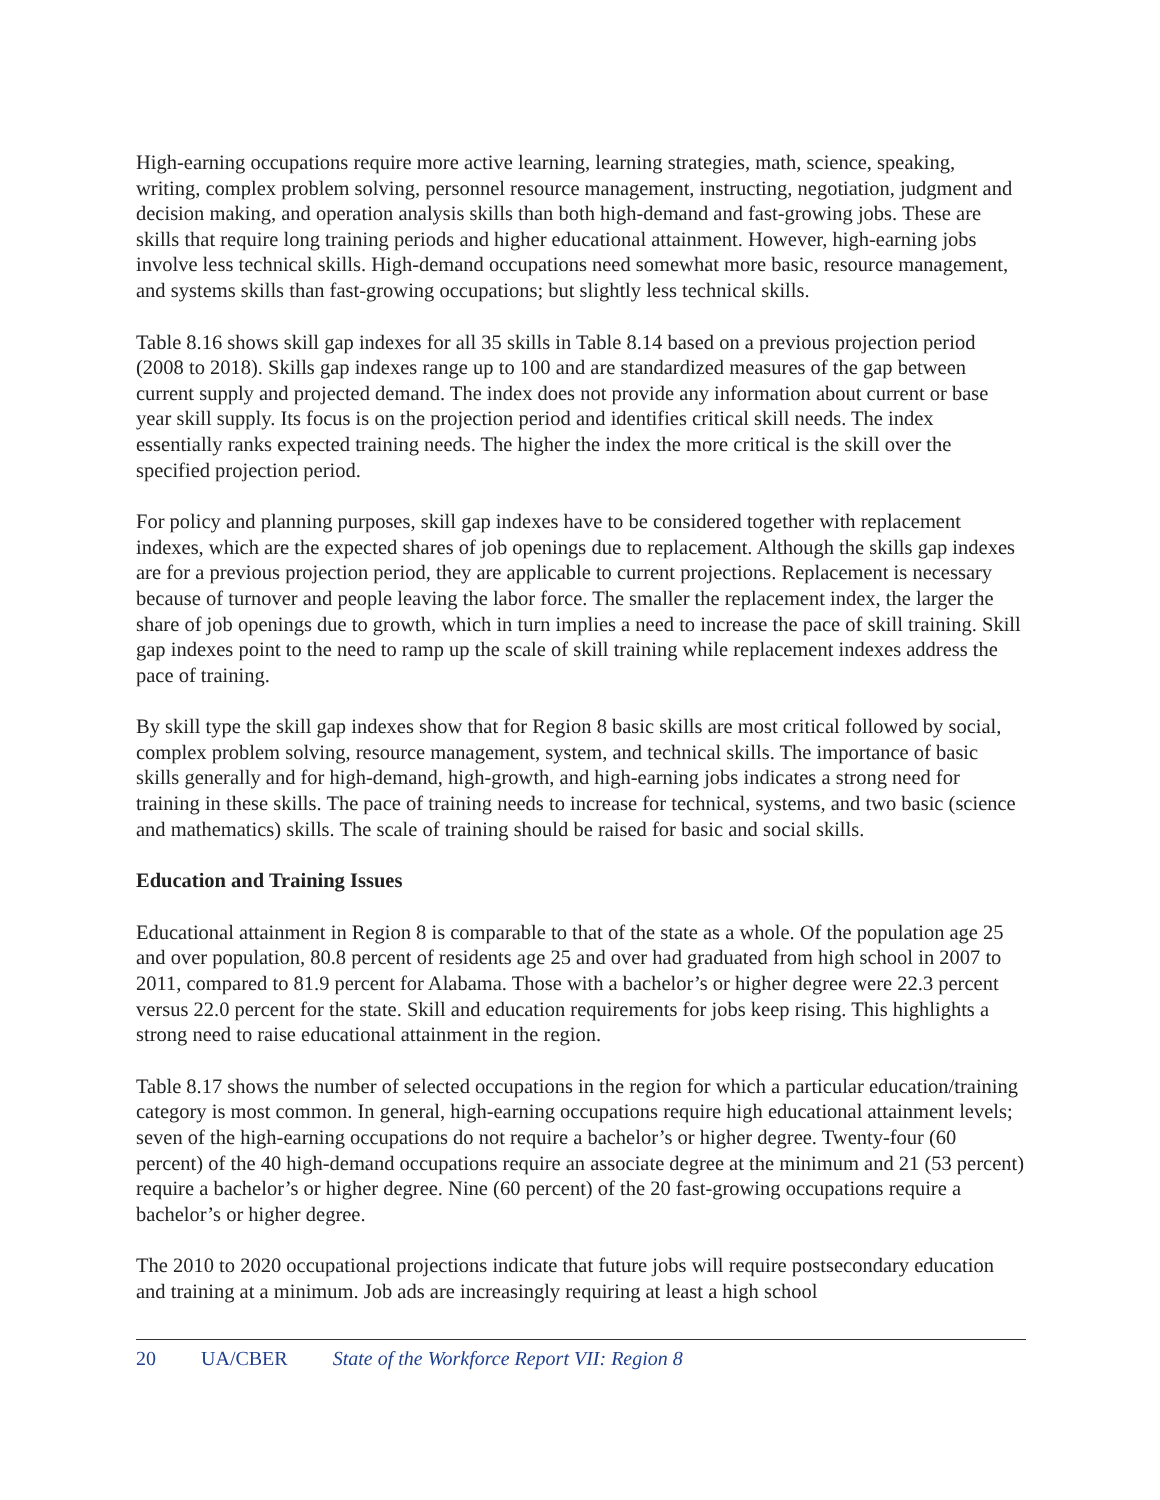High-earning occupations require more active learning, learning strategies, math, science, speaking, writing, complex problem solving, personnel resource management, instructing, negotiation, judgment and decision making, and operation analysis skills than both high-demand and fast-growing jobs. These are skills that require long training periods and higher educational attainment. However, high-earning jobs involve less technical skills. High-demand occupations need somewhat more basic, resource management, and systems skills than fast-growing occupations; but slightly less technical skills.
Table 8.16 shows skill gap indexes for all 35 skills in Table 8.14 based on a previous projection period (2008 to 2018). Skills gap indexes range up to 100 and are standardized measures of the gap between current supply and projected demand. The index does not provide any information about current or base year skill supply. Its focus is on the projection period and identifies critical skill needs. The index essentially ranks expected training needs. The higher the index the more critical is the skill over the specified projection period.
For policy and planning purposes, skill gap indexes have to be considered together with replacement indexes, which are the expected shares of job openings due to replacement. Although the skills gap indexes are for a previous projection period, they are applicable to current projections. Replacement is necessary because of turnover and people leaving the labor force. The smaller the replacement index, the larger the share of job openings due to growth, which in turn implies a need to increase the pace of skill training. Skill gap indexes point to the need to ramp up the scale of skill training while replacement indexes address the pace of training.
By skill type the skill gap indexes show that for Region 8 basic skills are most critical followed by social, complex problem solving, resource management, system, and technical skills. The importance of basic skills generally and for high-demand, high-growth, and high-earning jobs indicates a strong need for training in these skills. The pace of training needs to increase for technical, systems, and two basic (science and mathematics) skills. The scale of training should be raised for basic and social skills.
Education and Training Issues
Educational attainment in Region 8 is comparable to that of the state as a whole. Of the population age 25 and over population, 80.8 percent of residents age 25 and over had graduated from high school in 2007 to 2011, compared to 81.9 percent for Alabama. Those with a bachelor’s or higher degree were 22.3 percent versus 22.0 percent for the state. Skill and education requirements for jobs keep rising. This highlights a strong need to raise educational attainment in the region.
Table 8.17 shows the number of selected occupations in the region for which a particular education/training category is most common. In general, high-earning occupations require high educational attainment levels; seven of the high-earning occupations do not require a bachelor’s or higher degree. Twenty-four (60 percent) of the 40 high-demand occupations require an associate degree at the minimum and 21 (53 percent) require a bachelor’s or higher degree. Nine (60 percent) of the 20 fast-growing occupations require a bachelor’s or higher degree.
The 2010 to 2020 occupational projections indicate that future jobs will require postsecondary education and training at a minimum. Job ads are increasingly requiring at least a high school
20 UA/CBER State of the Workforce Report VII: Region 8